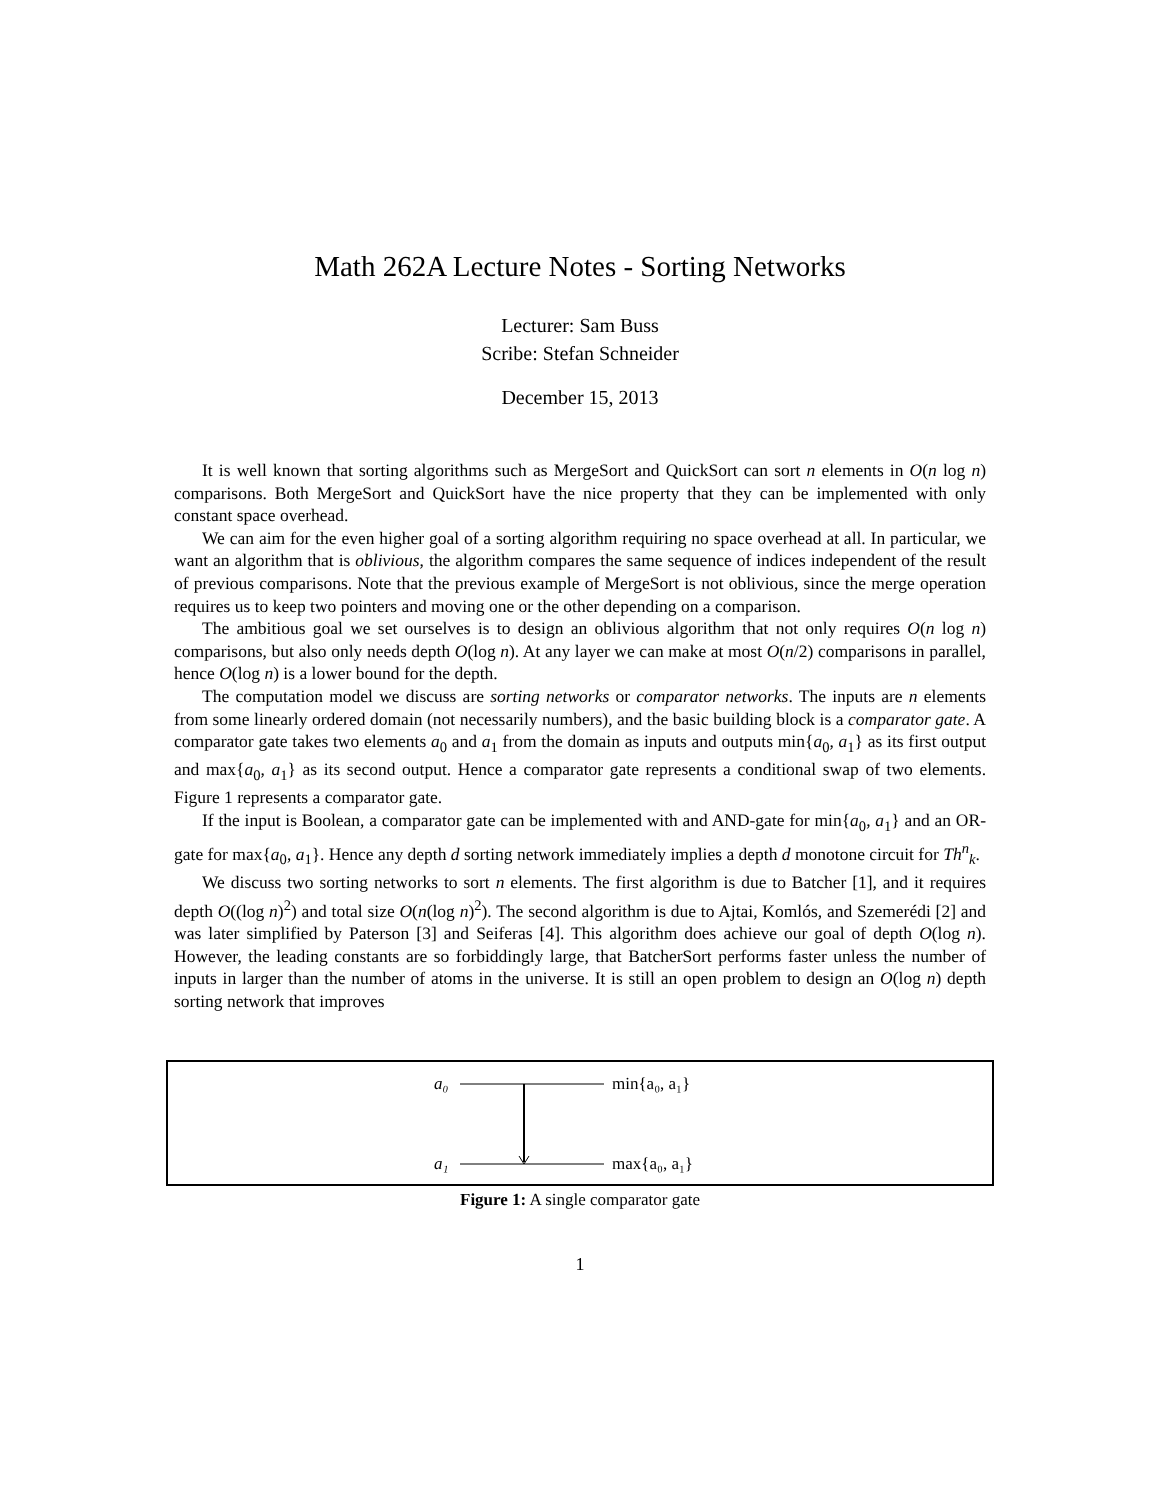Math 262A Lecture Notes - Sorting Networks
Lecturer: Sam Buss
Scribe: Stefan Schneider
December 15, 2013
It is well known that sorting algorithms such as MergeSort and QuickSort can sort n elements in O(n log n) comparisons. Both MergeSort and QuickSort have the nice property that they can be implemented with only constant space overhead.
We can aim for the even higher goal of a sorting algorithm requiring no space overhead at all. In particular, we want an algorithm that is oblivious, the algorithm compares the same sequence of indices independent of the result of previous comparisons. Note that the previous example of MergeSort is not oblivious, since the merge operation requires us to keep two pointers and moving one or the other depending on a comparison.
The ambitious goal we set ourselves is to design an oblivious algorithm that not only requires O(n log n) comparisons, but also only needs depth O(log n). At any layer we can make at most O(n/2) comparisons in parallel, hence O(log n) is a lower bound for the depth.
The computation model we discuss are sorting networks or comparator networks. The inputs are n elements from some linearly ordered domain (not necessarily numbers), and the basic building block is a comparator gate. A comparator gate takes two elements a<sub>0</sub> and a<sub>1</sub> from the domain as inputs and outputs min{a<sub>0</sub>, a<sub>1</sub>} as its first output and max{a<sub>0</sub>, a<sub>1</sub>} as its second output. Hence a comparator gate represents a conditional swap of two elements. Figure 1 represents a comparator gate.
If the input is Boolean, a comparator gate can be implemented with and AND-gate for min{a<sub>0</sub>, a<sub>1</sub>} and an OR-gate for max{a<sub>0</sub>, a<sub>1</sub>}. Hence any depth d sorting network immediately implies a depth d monotone circuit for Th<sup>n</sup><sub>k</sub>.
We discuss two sorting networks to sort n elements. The first algorithm is due to Batcher [1], and it requires depth O((log n)<sup>2</sup>) and total size O(n(log n)<sup>2</sup>). The second algorithm is due to Ajtai, Komlós, and Szemerédi [2] and was later simplified by Paterson [3] and Seiferas [4]. This algorithm does achieve our goal of depth O(log n). However, the leading constants are so forbiddingly large, that BatcherSort performs faster unless the number of inputs in larger than the number of atoms in the universe. It is still an open problem to design an O(log n) depth sorting network that improves
a₀
a₁
min{a₀, a₁}
max{a₀, a₁}
Figure 1: A single comparator gate
1